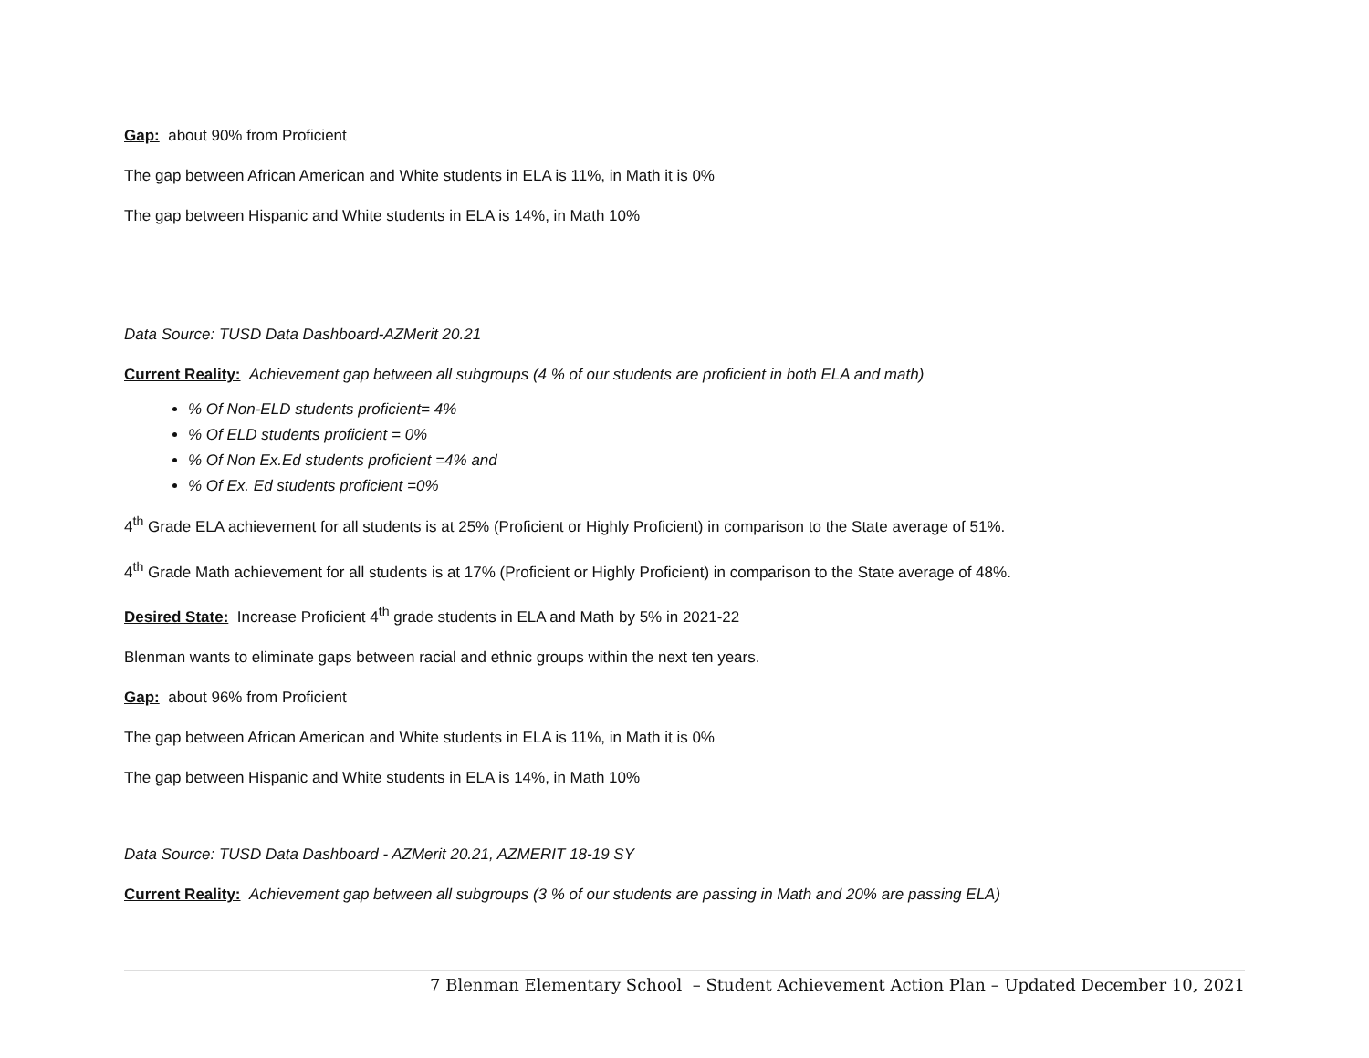Gap: about 90% from Proficient
The gap between African American and White students in ELA is 11%, in Math it is 0%
The gap between Hispanic and White students in ELA is 14%, in Math 10%
Data Source: TUSD Data Dashboard-AZMerit 20.21
Current Reality: Achievement gap between all subgroups (4 % of our students are proficient in both ELA and math)
% Of Non-ELD students proficient= 4%
% Of ELD students proficient = 0%
% Of Non Ex.Ed students proficient =4% and
% Of Ex. Ed students proficient =0%
4<sup>th</sup> Grade ELA achievement for all students is at 25% (Proficient or Highly Proficient) in comparison to the State average of 51%.
4<sup>th</sup> Grade Math achievement for all students is at 17% (Proficient or Highly Proficient) in comparison to the State average of 48%.
Desired State: Increase Proficient 4<sup>th</sup> grade students in ELA and Math by 5% in 2021-22
Blenman wants to eliminate gaps between racial and ethnic groups within the next ten years.
Gap: about 96% from Proficient
The gap between African American and White students in ELA is 11%, in Math it is 0%
The gap between Hispanic and White students in ELA is 14%, in Math 10%
Data Source: TUSD Data Dashboard - AZMerit 20.21, AZMERIT 18-19 SY
Current Reality: Achievement gap between all subgroups (3 % of our students are passing in Math and 20% are passing ELA)
7 Blenman Elementary School – Student Achievement Action Plan – Updated December 10, 2021